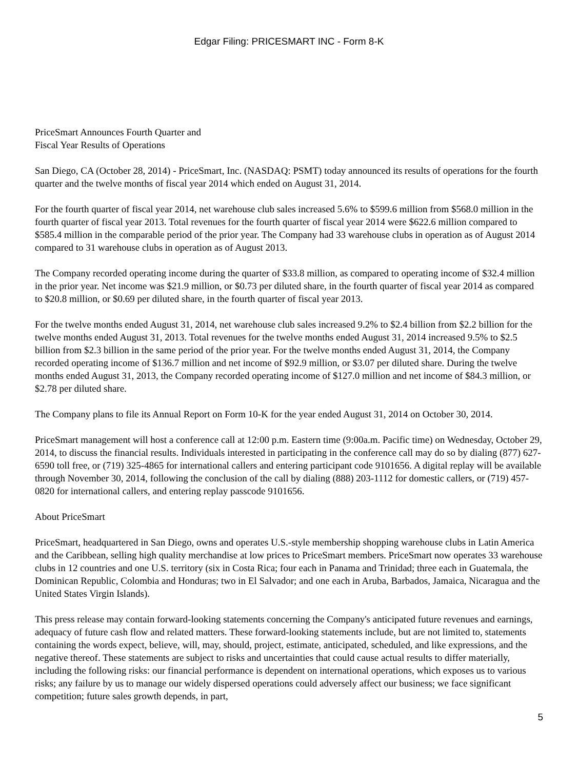Edgar Filing: PRICESMART INC - Form 8-K
PriceSmart Announces Fourth Quarter and
Fiscal Year Results of Operations
San Diego, CA (October 28, 2014) - PriceSmart, Inc. (NASDAQ: PSMT) today announced its results of operations for the fourth quarter and the twelve months of fiscal year 2014 which ended on August 31, 2014.
For the fourth quarter of fiscal year 2014, net warehouse club sales increased 5.6% to $599.6 million from $568.0 million in the fourth quarter of fiscal year 2013. Total revenues for the fourth quarter of fiscal year 2014 were $622.6 million compared to $585.4 million in the comparable period of the prior year. The Company had 33 warehouse clubs in operation as of August 2014 compared to 31 warehouse clubs in operation as of August 2013.
The Company recorded operating income during the quarter of $33.8 million, as compared to operating income of $32.4 million in the prior year. Net income was $21.9 million, or $0.73 per diluted share, in the fourth quarter of fiscal year 2014 as compared to $20.8 million, or $0.69 per diluted share, in the fourth quarter of fiscal year 2013.
For the twelve months ended August 31, 2014, net warehouse club sales increased 9.2% to $2.4 billion from $2.2 billion for the twelve months ended August 31, 2013. Total revenues for the twelve months ended August 31, 2014 increased 9.5% to $2.5 billion from $2.3 billion in the same period of the prior year. For the twelve months ended August 31, 2014, the Company recorded operating income of $136.7 million and net income of $92.9 million, or $3.07 per diluted share. During the twelve months ended August 31, 2013, the Company recorded operating income of $127.0 million and net income of $84.3 million, or $2.78 per diluted share.
The Company plans to file its Annual Report on Form 10-K for the year ended August 31, 2014 on October 30, 2014.
PriceSmart management will host a conference call at 12:00 p.m. Eastern time (9:00a.m. Pacific time) on Wednesday, October 29, 2014, to discuss the financial results. Individuals interested in participating in the conference call may do so by dialing (877) 627-6590 toll free, or (719) 325-4865 for international callers and entering participant code 9101656. A digital replay will be available through November 30, 2014, following the conclusion of the call by dialing (888) 203-1112 for domestic callers, or (719) 457-0820 for international callers, and entering replay passcode 9101656.
About PriceSmart
PriceSmart, headquartered in San Diego, owns and operates U.S.-style membership shopping warehouse clubs in Latin America and the Caribbean, selling high quality merchandise at low prices to PriceSmart members. PriceSmart now operates 33 warehouse clubs in 12 countries and one U.S. territory (six in Costa Rica; four each in Panama and Trinidad; three each in Guatemala, the Dominican Republic, Colombia and Honduras; two in El Salvador; and one each in Aruba, Barbados, Jamaica, Nicaragua and the United States Virgin Islands).
This press release may contain forward-looking statements concerning the Company's anticipated future revenues and earnings, adequacy of future cash flow and related matters. These forward-looking statements include, but are not limited to, statements containing the words expect, believe, will, may, should, project, estimate, anticipated, scheduled, and like expressions, and the negative thereof. These statements are subject to risks and uncertainties that could cause actual results to differ materially, including the following risks: our financial performance is dependent on international operations, which exposes us to various risks; any failure by us to manage our widely dispersed operations could adversely affect our business; we face significant competition; future sales growth depends, in part,
5